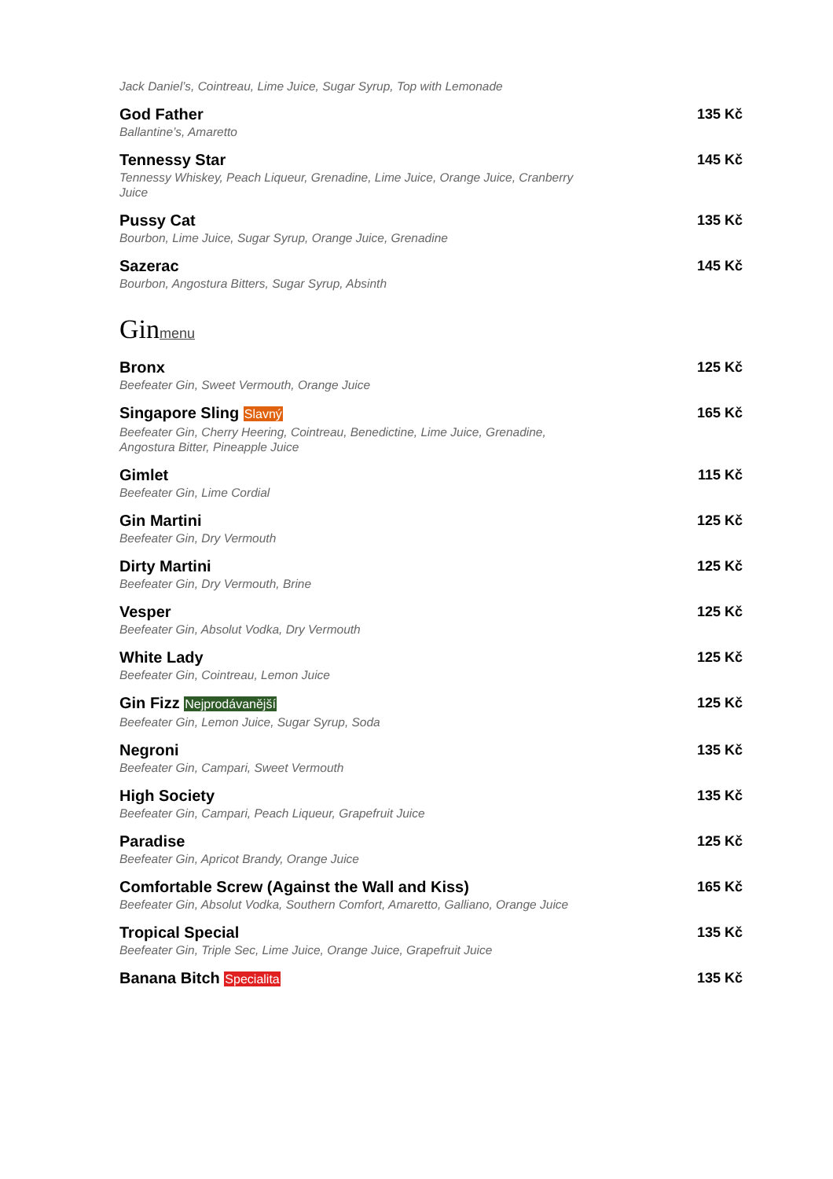Jack Daniel’s, Cointreau, Lime Juice, Sugar Syrup, Top with Lemonade
God Father 135 Kč
Ballantine’s, Amaretto
Tennessy Star 145 Kč
Tennessy Whiskey, Peach Liqueur, Grenadine, Lime Juice, Orange Juice, Cranberry Juice
Pussy Cat 135 Kč
Bourbon, Lime Juice, Sugar Syrup, Orange Juice, Grenadine
Sazerac 145 Kč
Bourbon, Angostura Bitters, Sugar Syrup, Absinth
Ginmenu
Bronx 125 Kč
Beefeater Gin, Sweet Vermouth, Orange Juice
Singapore Sling Slavný 165 Kč
Beefeater Gin, Cherry Heering, Cointreau, Benedictine, Lime Juice, Grenadine, Angostura Bitter, Pineapple Juice
Gimlet 115 Kč
Beefeater Gin, Lime Cordial
Gin Martini 125 Kč
Beefeater Gin, Dry Vermouth
Dirty Martini 125 Kč
Beefeater Gin, Dry Vermouth, Brine
Vesper 125 Kč
Beefeater Gin, Absolut Vodka, Dry Vermouth
White Lady 125 Kč
Beefeater Gin, Cointreau, Lemon Juice
Gin Fizz Nejprodávanější 125 Kč
Beefeater Gin, Lemon Juice, Sugar Syrup, Soda
Negroni 135 Kč
Beefeater Gin, Campari, Sweet Vermouth
High Society 135 Kč
Beefeater Gin, Campari, Peach Liqueur, Grapefruit Juice
Paradise 125 Kč
Beefeater Gin, Apricot Brandy, Orange Juice
Comfortable Screw (Against the Wall and Kiss) 165 Kč
Beefeater Gin, Absolut Vodka, Southern Comfort, Amaretto, Galliano, Orange Juice
Tropical Special 135 Kč
Beefeater Gin, Triple Sec, Lime Juice, Orange Juice, Grapefruit Juice
Banana Bitch Specialita 135 Kč